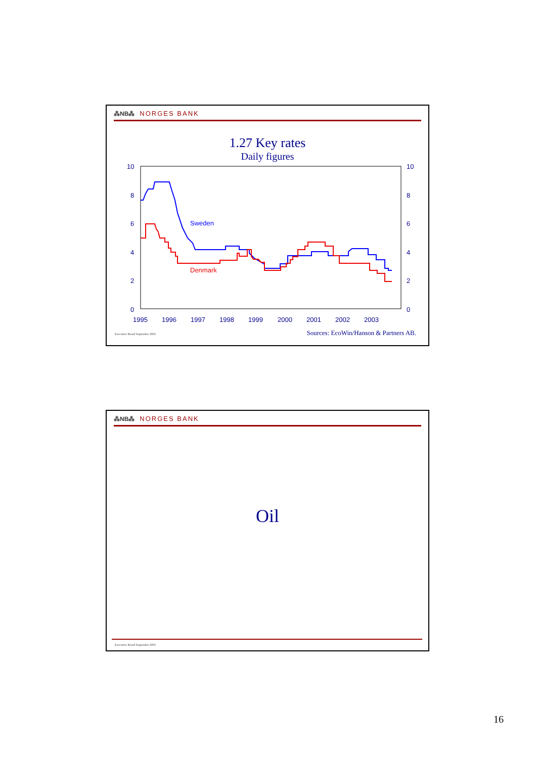⁂NB⁂ NORGES BANK
1.27 Key rates
Daily figures
10
8
6
4
2
0
10
8
6
4
2
0
1995
1996
1997
1998
1999
2000
2001
2002
2003
Sweden
Denmark
Executive Board September 2003 Sources: EcoWin/Hanson & Partners AB.
⁂NB⁂ NORGES BANK
Oil
Executive Board September 2003
16